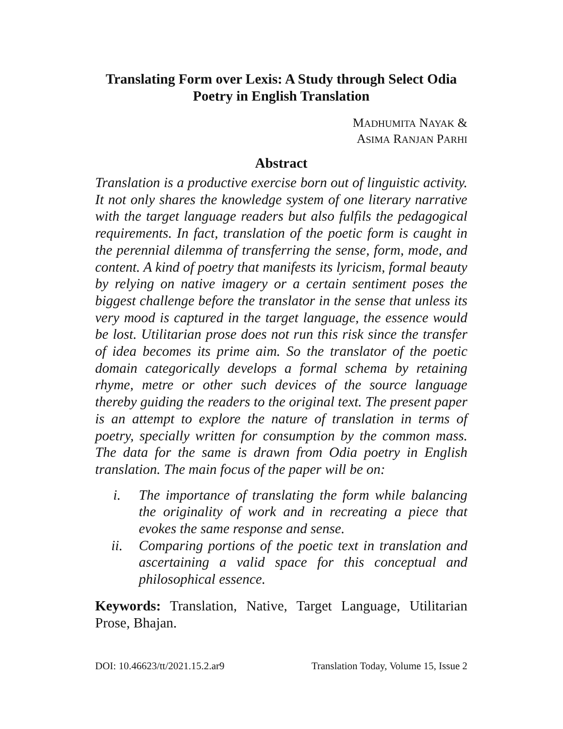Translating Form over Lexis: A Study through Select Odia Poetry in English Translation
MADHUMITA NAYAK &
ASIMA RANJAN PARHI
Abstract
Translation is a productive exercise born out of linguistic activity. It not only shares the knowledge system of one literary narrative with the target language readers but also fulfils the pedagogical requirements. In fact, translation of the poetic form is caught in the perennial dilemma of transferring the sense, form, mode, and content. A kind of poetry that manifests its lyricism, formal beauty by relying on native imagery or a certain sentiment poses the biggest challenge before the translator in the sense that unless its very mood is captured in the target language, the essence would be lost. Utilitarian prose does not run this risk since the transfer of idea becomes its prime aim. So the translator of the poetic domain categorically develops a formal schema by retaining rhyme, metre or other such devices of the source language thereby guiding the readers to the original text. The present paper is an attempt to explore the nature of translation in terms of poetry, specially written for consumption by the common mass. The data for the same is drawn from Odia poetry in English translation. The main focus of the paper will be on:
i. The importance of translating the form while balancing the originality of work and in recreating a piece that evokes the same response and sense.
ii. Comparing portions of the poetic text in translation and ascertaining a valid space for this conceptual and philosophical essence.
Keywords: Translation, Native, Target Language, Utilitarian Prose, Bhajan.
DOI: 10.46623/tt/2021.15.2.ar9 Translation Today, Volume 15, Issue 2